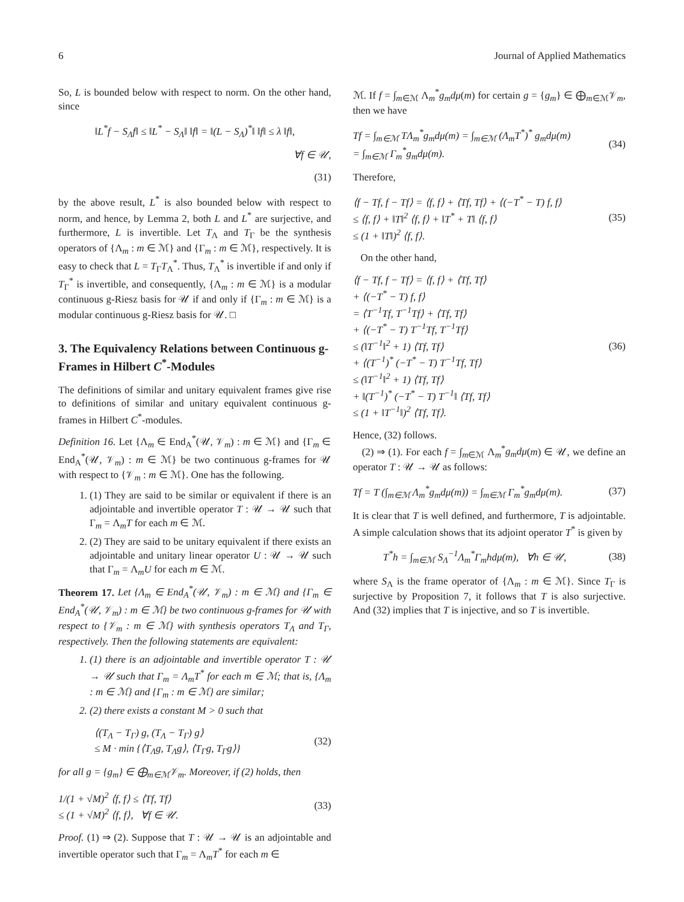6 Journal of Applied Mathematics
So, L is bounded below with respect to norm. On the other hand, since
‖L<sup>*</sup>f − S<sub>Λ</sub>f‖ ≤ ‖L<sup>*</sup> − S<sub>Λ</sub>‖ ‖f‖ = ‖(L − S<sub>Λ</sub>)<sup>*</sup>‖ ‖f‖ ≤ λ ‖f‖,
∀f ∈ 𝒰,
(31)
by the above result, L<sup>*</sup> is also bounded below with respect to norm, and hence, by Lemma 2, both L and L<sup>*</sup> are surjective, and furthermore, L is invertible. Let T<sub>Λ</sub> and T<sub>Γ</sub> be the synthesis operators of {Λ<sub>m</sub> : m ∈ ℳ} and {Γ<sub>m</sub> : m ∈ ℳ}, respectively. It is easy to check that L = T<sub>Γ</sub>T<sub>Λ</sub><sup>*</sup>. Thus, T<sub>Λ</sub><sup>*</sup> is invertible if and only if T<sub>Γ</sub><sup>*</sup> is invertible, and consequently, {Λ<sub>m</sub> : m ∈ ℳ} is a modular continuous g-Riesz basis for 𝒰 if and only if {Γ<sub>m</sub> : m ∈ ℳ} is a modular continuous g-Riesz basis for 𝒰. □
3. The Equivalency Relations between Continuous g-Frames in Hilbert C<sup>*</sup>-Modules
The definitions of similar and unitary equivalent frames give rise to definitions of similar and unitary equivalent continuous g-frames in Hilbert C<sup>*</sup>-modules.
Definition 16. Let {Λ<sub>m</sub> ∈ End<sub>A</sub><sup>*</sup>(𝒰, 𝒱<sub>m</sub>) : m ∈ ℳ} and {Γ<sub>m</sub> ∈ End<sub>A</sub><sup>*</sup>(𝒰, 𝒱<sub>m</sub>) : m ∈ ℳ} be two continuous g-frames for 𝒰 with respect to {𝒱<sub>m</sub> : m ∈ ℳ}. One has the following.
1. (1) They are said to be similar or equivalent if there is an adjointable and invertible operator T : 𝒰 → 𝒰 such that Γ<sub>m</sub> = Λ<sub>m</sub>T for each m ∈ ℳ.
2. (2) They are said to be unitary equivalent if there exists an adjointable and unitary linear operator U : 𝒰 → 𝒰 such that Γ<sub>m</sub> = Λ<sub>m</sub>U for each m ∈ ℳ.
Theorem 17. Let {Λ<sub>m</sub> ∈ End<sub>A</sub><sup>*</sup>(𝒰, 𝒱<sub>m</sub>) : m ∈ ℳ} and {Γ<sub>m</sub> ∈ End<sub>A</sub><sup>*</sup>(𝒰, 𝒱<sub>m</sub>) : m ∈ ℳ} be two continuous g-frames for 𝒰 with respect to {𝒱<sub>m</sub> : m ∈ ℳ} with synthesis operators T<sub>Λ</sub> and T<sub>Γ</sub>, respectively. Then the following statements are equivalent:
1. (1) there is an adjointable and invertible operator T : 𝒰 → 𝒰 such that Γ<sub>m</sub> = Λ<sub>m</sub>T<sup>*</sup> for each m ∈ ℳ; that is, {Λ<sub>m</sub> : m ∈ ℳ} and {Γ<sub>m</sub> : m ∈ ℳ} are similar;
2. (2) there exists a constant M > 0 such that
⟨(T<sub>Λ</sub> − T<sub>Γ</sub>) g, (T<sub>Λ</sub> − T<sub>Γ</sub>) g⟩
≤ M · min {⟨T<sub>Λ</sub>g, T<sub>Λ</sub>g⟩, ⟨T<sub>Γ</sub>g, T<sub>Γ</sub>g⟩} (32)
for all g = {g<sub>m</sub>} ∈ ⨁<sub>m∈ℳ</sub>𝒱<sub>m</sub>. Moreover, if (2) holds, then
1/(1 + √M)<sup>2</sup> ⟨f, f⟩ ≤ ⟨Tf, Tf⟩
≤ (1 + √M)<sup>2</sup> ⟨f, f⟩, ∀f ∈ 𝒰. (33)
Proof. (1) ⇒ (2). Suppose that T : 𝒰 → 𝒰 is an adjointable and invertible operator such that Γ<sub>m</sub> = Λ<sub>m</sub>T<sup>*</sup> for each m ∈
ℳ. If f = ∫<sub>m∈ℳ</sub> Λ<sub>m</sub><sup>*</sup>g<sub>m</sub>dμ(m) for certain g = {g<sub>m</sub>} ∈ ⨁<sub>m∈ℳ</sub>𝒱<sub>m</sub>, then we have
Tf = ∫<sub>m∈ℳ</sub> TΛ<sub>m</sub><sup>*</sup>g<sub>m</sub>dμ(m) = ∫<sub>m∈ℳ</sub> (Λ<sub>m</sub>T<sup>*</sup>)<sup>*</sup> g<sub>m</sub>dμ(m)
= ∫<sub>m∈ℳ</sub> Γ<sub>m</sub><sup>*</sup>g<sub>m</sub>dμ(m). (34)
Therefore,
⟨f − Tf, f − Tf⟩ = ⟨f, f⟩ + ⟨Tf, Tf⟩ + ⟨(−T<sup>*</sup> − T) f, f⟩
≤ ⟨f, f⟩ + ‖T‖<sup>2</sup> ⟨f, f⟩ + ‖T<sup>*</sup> + T‖ ⟨f, f⟩
≤ (1 + ‖T‖)<sup>2</sup> ⟨f, f⟩. (35)
On the other hand,
⟨f − Tf, f − Tf⟩ = ⟨f, f⟩ + ⟨Tf, Tf⟩
+ ⟨(−T<sup>*</sup> − T) f, f⟩
= ⟨T<sup>−1</sup>Tf, T<sup>−1</sup>Tf⟩ + ⟨Tf, Tf⟩
+ ⟨(−T<sup>*</sup> − T) T<sup>−1</sup>Tf, T<sup>−1</sup>Tf⟩
≤ (‖T<sup>−1</sup>‖<sup>2</sup> + 1) ⟨Tf, Tf⟩
+ ⟨(T<sup>−1</sup>)<sup>*</sup> (−T<sup>*</sup> − T) T<sup>−1</sup>Tf, Tf⟩
≤ (‖T<sup>−1</sup>‖<sup>2</sup> + 1) ⟨Tf, Tf⟩
+ ‖(T<sup>−1</sup>)<sup>*</sup> (−T<sup>*</sup> − T) T<sup>−1</sup>‖ ⟨Tf, Tf⟩
≤ (1 + ‖T<sup>−1</sup>‖)<sup>2</sup> ⟨Tf, Tf⟩. (36)
Hence, (32) follows.
(2) ⇒ (1). For each f = ∫<sub>m∈ℳ</sub> Λ<sub>m</sub><sup>*</sup>g<sub>m</sub>dμ(m) ∈ 𝒰, we define an operator T : 𝒰 → 𝒰 as follows:
Tf = T (∫<sub>m∈ℳ</sub> Λ<sub>m</sub><sup>*</sup>g<sub>m</sub>dμ(m)) = ∫<sub>m∈ℳ</sub> Γ<sub>m</sub><sup>*</sup>g<sub>m</sub>dμ(m). (37)
It is clear that T is well defined, and furthermore, T is adjointable. A simple calculation shows that its adjoint operator T<sup>*</sup> is given by
T<sup>*</sup>h = ∫<sub>m∈ℳ</sub> S<sub>Λ</sub><sup>−1</sup>Λ<sub>m</sub><sup>*</sup>Γ<sub>m</sub>hdμ(m), ∀h ∈ 𝒰, (38)
where S<sub>Λ</sub> is the frame operator of {Λ<sub>m</sub> : m ∈ ℳ}. Since T<sub>Γ</sub> is surjective by Proposition 7, it follows that T is also surjective. And (32) implies that T is injective, and so T is invertible.